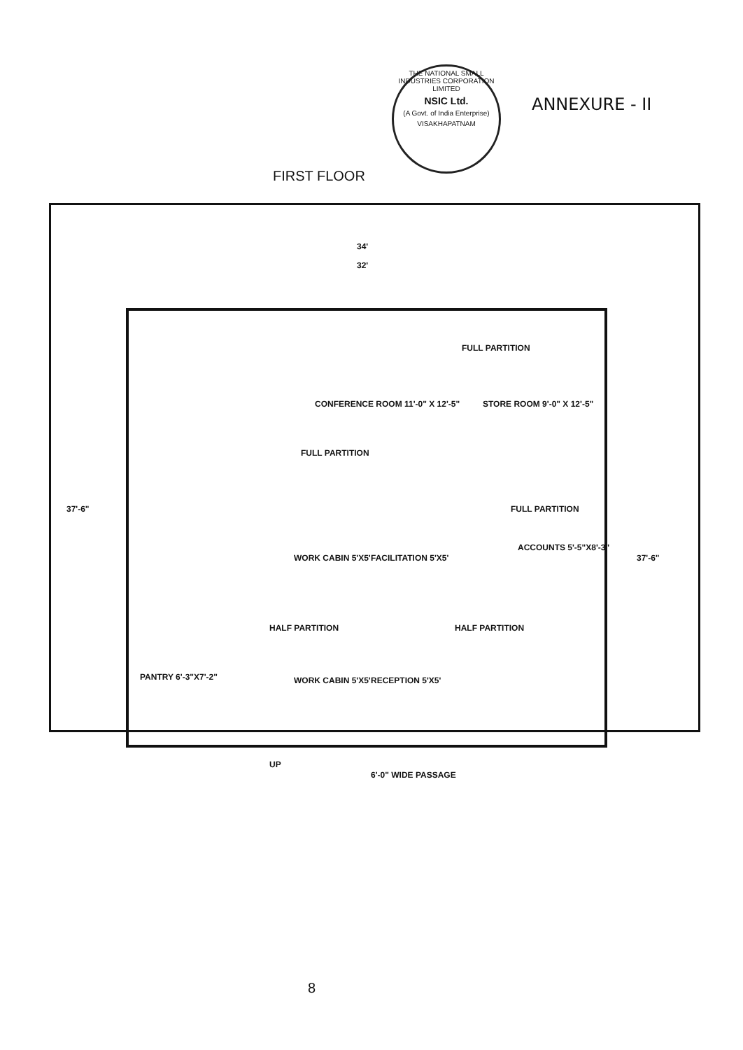ANNEXURE - II
THE NATIONAL SMALL INDUSTRIES CORPORATION LIMITED
NSIC Ltd.
(A Govt. of India Enterprise)
VISAKHAPATNAM
FIRST FLOOR
34'
32'
FULL PARTITION
CONFERENCE ROOM 11'-0" X 12'-5"
STORE ROOM 9'-0" X 12'-5"
FULL PARTITION
FULL PARTITION
ACCOUNTS 5'-5"X8'-3"
WORK CABIN 5'X5' FACILITATION 5'X5'
WORK CABIN 5'X5' RECEPTION 5'X5'
PANTRY 6'-3"X7'-2"
HALF PARTITION HALF PARTITION
37'-6"
37'-6"
UP
6'-0" WIDE PASSAGE
8